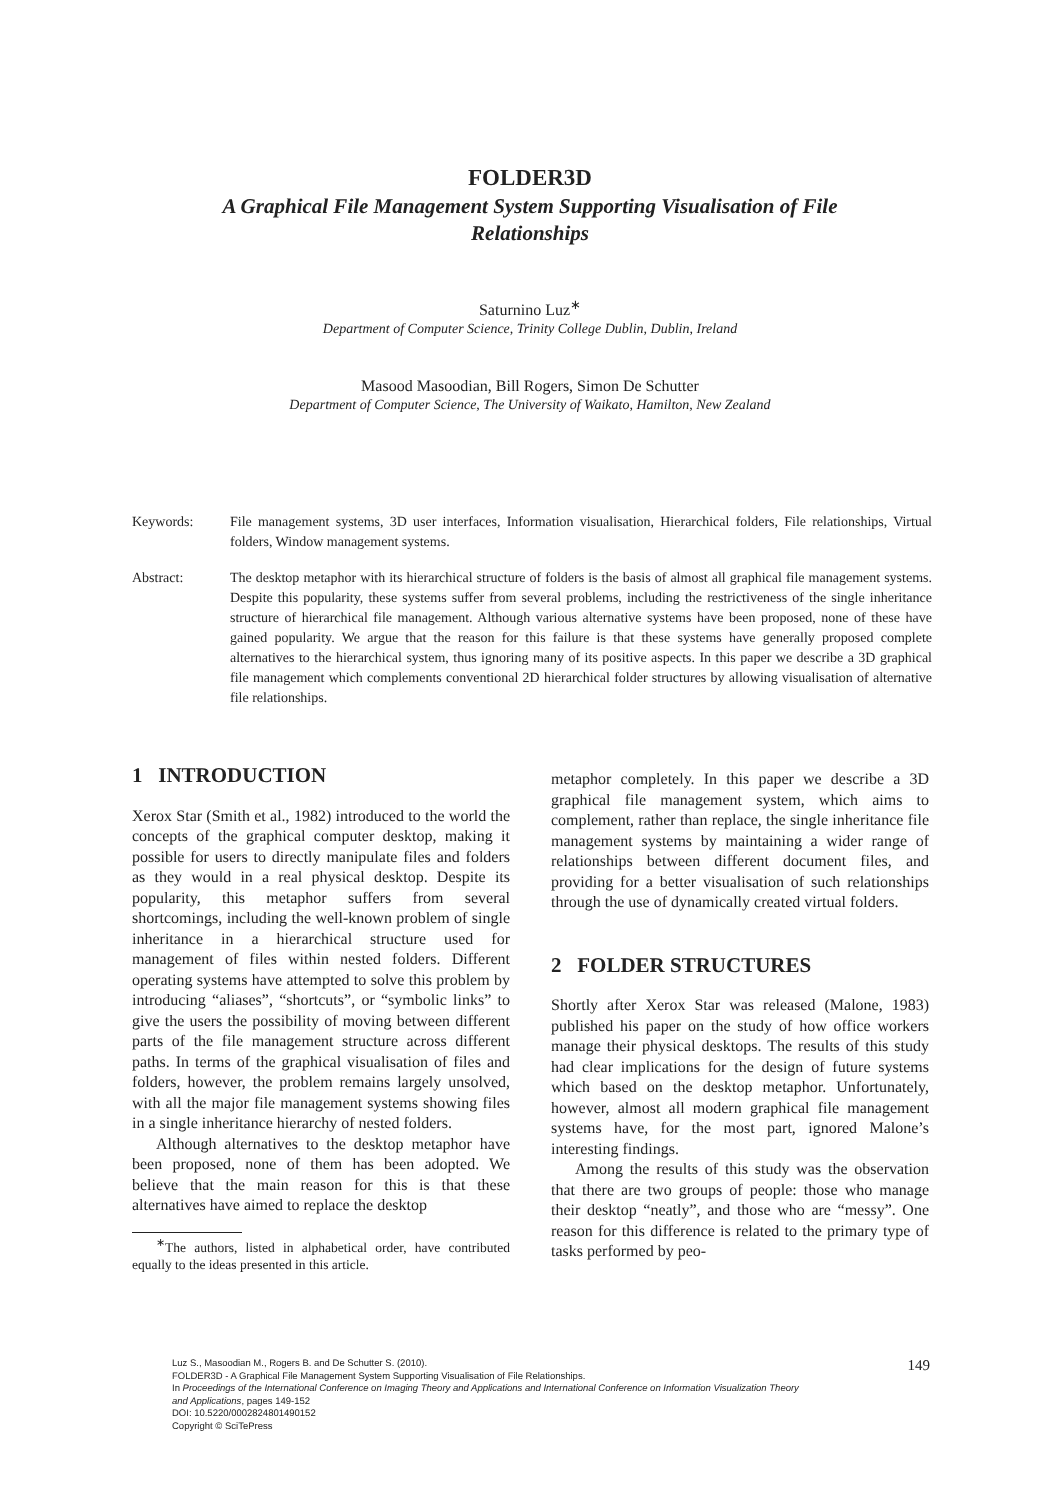FOLDER3D
A Graphical File Management System Supporting Visualisation of File
Relationships
Saturnino Luz<sup>∗</sup>
Department of Computer Science, Trinity College Dublin, Dublin, Ireland
Masood Masoodian, Bill Rogers, Simon De Schutter
Department of Computer Science, The University of Waikato, Hamilton, New Zealand
Keywords: File management systems, 3D user interfaces, Information visualisation, Hierarchical folders, File relationships, Virtual folders, Window management systems.
Abstract: The desktop metaphor with its hierarchical structure of folders is the basis of almost all graphical file management systems. Despite this popularity, these systems suffer from several problems, including the restrictiveness of the single inheritance structure of hierarchical file management. Although various alternative systems have been proposed, none of these have gained popularity. We argue that the reason for this failure is that these systems have generally proposed complete alternatives to the hierarchical system, thus ignoring many of its positive aspects. In this paper we describe a 3D graphical file management which complements conventional 2D hierarchical folder structures by allowing visualisation of alternative file relationships.
1 INTRODUCTION
Xerox Star (Smith et al., 1982) introduced to the world the concepts of the graphical computer desktop, making it possible for users to directly manipulate files and folders as they would in a real physical desktop. Despite its popularity, this metaphor suffers from several shortcomings, including the well-known problem of single inheritance in a hierarchical structure used for management of files within nested folders. Different operating systems have attempted to solve this problem by introducing “aliases”, “shortcuts”, or “symbolic links” to give the users the possibility of moving between different parts of the file management structure across different paths. In terms of the graphical visualisation of files and folders, however, the problem remains largely unsolved, with all the major file management systems showing files in a single inheritance hierarchy of nested folders.
Although alternatives to the desktop metaphor have been proposed, none of them has been adopted. We believe that the main reason for this is that these alternatives have aimed to replace the desktop
<sup>∗</sup>The authors, listed in alphabetical order, have contributed equally to the ideas presented in this article.
metaphor completely. In this paper we describe a 3D graphical file management system, which aims to complement, rather than replace, the single inheritance file management systems by maintaining a wider range of relationships between different document files, and providing for a better visualisation of such relationships through the use of dynamically created virtual folders.
2 FOLDER STRUCTURES
Shortly after Xerox Star was released (Malone, 1983) published his paper on the study of how office workers manage their physical desktops. The results of this study had clear implications for the design of future systems which based on the desktop metaphor. Unfortunately, however, almost all modern graphical file management systems have, for the most part, ignored Malone’s interesting findings.
Among the results of this study was the observation that there are two groups of people: those who manage their desktop “neatly”, and those who are “messy”. One reason for this difference is related to the primary type of tasks performed by peo-
Luz S., Masoodian M., Rogers B. and De Schutter S. (2010).
FOLDER3D - A Graphical File Management System Supporting Visualisation of File Relationships.
In Proceedings of the International Conference on Imaging Theory and Applications and International Conference on Information Visualization Theory
and Applications, pages 149-152
DOI: 10.5220/0002824801490152
Copyright © SciTePress
149